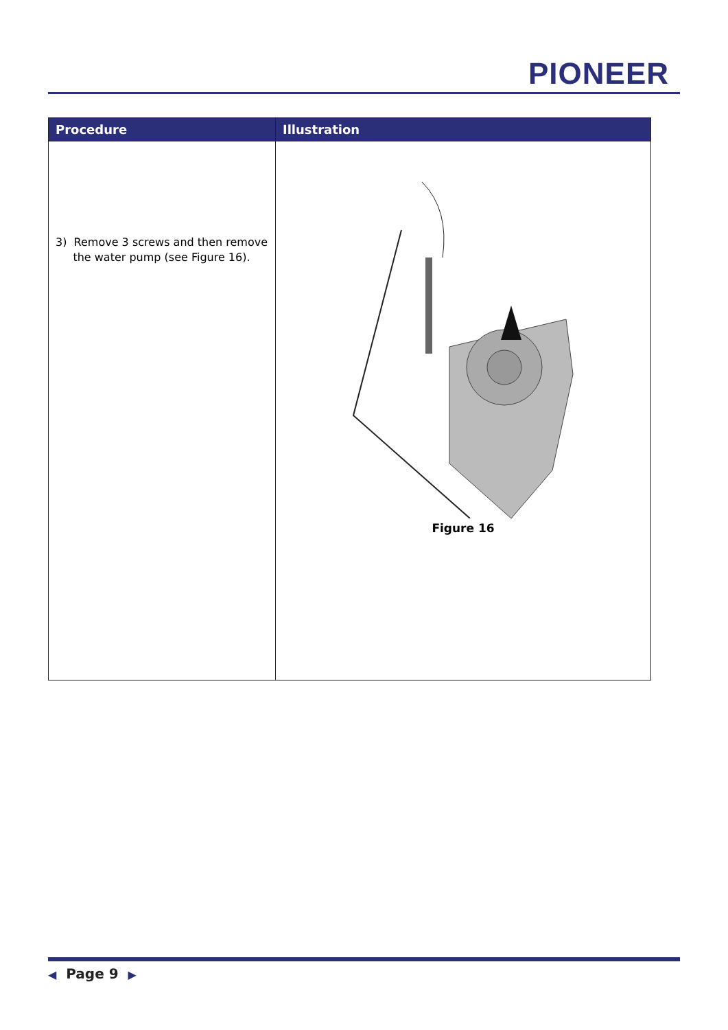PIONEER
| Procedure | Illustration |
| --- | --- |
| 3) Remove 3 screws and then remove the water pump (see Figure 16). | Figure 16 |
◀ Page 9 ▶